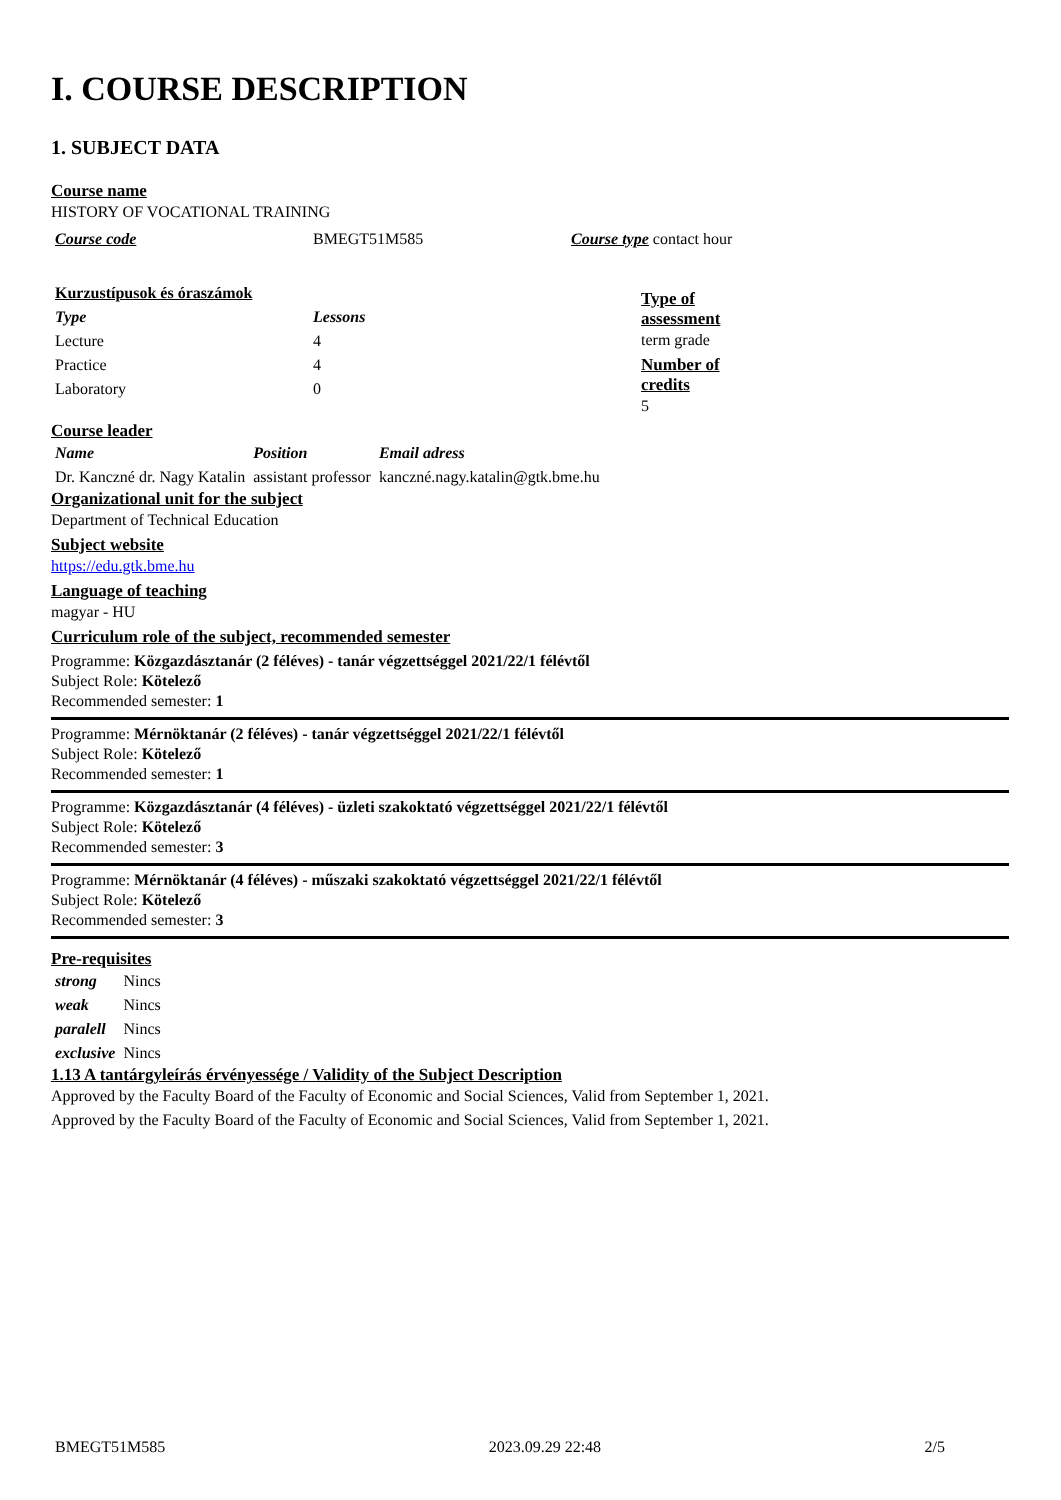I. COURSE DESCRIPTION
1. SUBJECT DATA
Course name
HISTORY OF VOCATIONAL TRAINING
| Course code | BMEGT51M585 | Course type contact hour |
| Kurzustípusok és óraszámok | |
| Type | Lessons |
| Lecture | 4 |
| Practice | 4 |
| Laboratory | 0 |
Type of
assessment
term grade
Number of
credits
5
Course leader
| Name | Position | Email adress |
| --- | --- | --- |
| Dr. Kanczné dr. Nagy Katalin | assistant professor | kanczné.nagy.katalin@gtk.bme.hu |
Organizational unit for the subject
Department of Technical Education
Subject website
https://edu.gtk.bme.hu
Language of teaching
magyar - HU
Curriculum role of the subject, recommended semester
Programme: Közgazdásztanár (2 féléves) - tanár végzettséggel 2021/22/1 félévtől
Subject Role: Kötelező
Recommended semester: 1
Programme: Mérnöktanár (2 féléves) - tanár végzettséggel 2021/22/1 félévtől
Subject Role: Kötelező
Recommended semester: 1
Programme: Közgazdásztanár (4 féléves) - üzleti szakoktató végzettséggel 2021/22/1 félévtől
Subject Role: Kötelező
Recommended semester: 3
Programme: Mérnöktanár (4 féléves) - műszaki szakoktató végzettséggel 2021/22/1 félévtől
Subject Role: Kötelező
Recommended semester: 3
Pre-requisites
| strong | Nincs |
| weak | Nincs |
| paralell | Nincs |
| exclusive | Nincs |
1.13 A tantárgyleírás érvényessége / Validity of the Subject Description
Approved by the Faculty Board of the Faculty of Economic and Social Sciences, Valid from September 1, 2021.
Approved by the Faculty Board of the Faculty of Economic and Social Sciences, Valid from September 1, 2021.
BMEGT51M585 2023.09.29 22:48 2/5